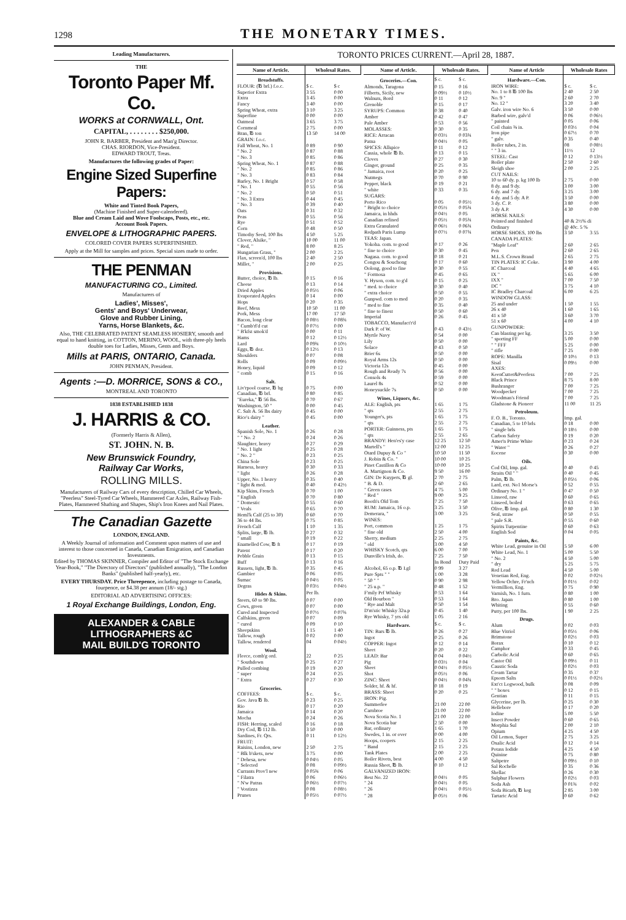1298
THE MONETARY TIMES.
Leading Manufacturers.
THE
Toronto Paper Mf. Co.
WORKS at CORNWALL, Ont.
CAPITAL, . . . . . . . . $250,000.
JOHN R. BARBER, President and Man'g Director.
CHAS. RIORDON, Vice-President.
EDWARD TROUT, Treas.
Manufactures the following grades of Paper:
Engine Sized Superfine Papers:
White and Tinted Book Papers,
(Machine Finished and Super-calendered).
Blue and Cream Laid and Wove Foolscaps, Posts, etc., etc.
Account Book Papers.
ENVELOPE & LITHOGRAPHIC PAPERS.
COLORED COVER PAPERS SUPERFINISHED.
Apply at the Mill for samples and prices. Special sizes made to order.
THE PENMAN
MANUFACTURING CO., Limited.
Manufacturers of
Ladies', Misses',
Gents' and Boys' Underwear,
Glove and Rubber Lining,
Yarns, Horse Blankets, &c.
Also, THE CELEBRATED PATENT SEAMLESS HOSIERY, smooth and equal to hand knitting, in COTTON, MERINO, WOOL, with three-ply heels double toes for Ladies, Misses, Gents and Boys.
Mills at PARIS, ONTARIO, Canada.
JOHN PENMAN, President.
Agents :—D. MORRICE, SONS & CO.,
MONTREAL AND TORONTO
1838 ESTABLISHED 1838
J. HARRIS & CO.
(Formerly Harris & Allen),
ST. JOHN. N. B.
New Brunswick Foundry,
Railway Car Works,
ROLLING MILLS.
Manufacturers of Railway Cars of every description, Chilled Car Wheels, "Peerless" Steel-Tyred Car Wheels, Hammered Car Axles, Railway Fish-Plates, Hammered Shafting and Shapes, Ship's Iron Knees and Nail Plates.
The Canadian Gazette
LONDON, ENGLAND.
A Weekly Journal of information and Comment upon matters of use and interest to those concerned in Canada, Canadian Emigration, and Canadian Investments.
Edited by THOMAS SKINNER, Compiler and Editor of "The Stock Exchange Year-Book," "The Directory of Directors" (published annually), "The London Banks" (published half-yearly), etc.
EVERY THURSDAY. Price Threepence, including postage to Canada, fourpence, or $4.38 per annum (18/- stg.)
EDITORIAL AD ADVERTISING OFFICES:
1 Royal Exchange Buildings, London, Eng.
ALEXANDER & CABLE
LITHOGRAPHERS &C
MAIL BUILD'G TORONTO
TORONTO PRICES CURRENT.—April 28, 1887.
| Name of Article. | Wholesal Rates. | |
| --- | --- | --- |
| Breadstuffs. | | |
| FLOUR: (℔ brl.) f.o.c. | $ c. | $ c |
| Superior Extra | 3 55 | 0 00 |
| Extra | 3 45 | 0 00 |
| Fancy | 3 40 | 0 00 |
| Spring Wheat, extra | 3 10 | 3 25 |
| Superfine | 0 00 | 0 00 |
| Oatmeal | 3 65 | 3 75 |
| Cornmeal | 2 75 | 0 00 |
| Bran, ℔ ton | 13 50 | 14 00 |
| GRAIN: f.o.c. | | |
| Fall Wheat, No. 1 | 0 89 | 0 90 |
| " No. 2 | 0 87 | 0 88 |
| " No. 3 | 0 85 | 0 86 |
| Spring Wheat, No. 1 | 0 87 | 0 88 |
| " No. 2 | 0 85 | 0 86 |
| " No. 3 | 0 83 | 0 84 |
| Barley, No. 1 Bright | 0 57 | 0 58 |
| " No. 1 | 0 55 | 0 56 |
| " No. 2 | 0 50 | 0 51 |
| " No. 3 Extra | 0 44 | 0 45 |
| " No. 3 | 0 39 | 0 40 |
| Oats | 0 31 | 0 32 |
| Peas | 0 55 | 0 56 |
| Rye | 0 51 | 0 52 |
| Corn | 0 48 | 0 50 |
| Timothy Seed, 100 lbs | 4 50 | 5 25 |
| Clover, Alsike, " | 10 00 | 11 00 |
| " Red, " | 8 00 | 8 25 |
| Hungarian Grass, " | 2 00 | 2 25 |
| Flax, screen'd, 100 lbs | 2 40 | 2 50 |
| Millet, " | 2 00 | 0 25 |
| Provisions. | | |
| Butter, choice, ℔ lb. | 0 15 | 0 16 |
| Cheese | 0 13 | 0 14 |
| Dried Apples | 0 05½ | 0 06 |
| Evaporated Apples | 0 14 | 0 00 |
| Hops | 0 20 | 0 35 |
| Beef, Mess | 10 50 | 11 00 |
| Pork, Mess | 17 00 | 17 50 |
| Bacon, long clear | 0 08½ | 0 08¾ |
| " Cumb'rl'd cut | 0 07½ | 0 00 |
| " B'kfst smok'd | 0 00 | 0 11 |
| Hams | 0 12 | 0 12½ |
| Lard | 0 09¾ | 0 10½ |
| Eggs, ℔ doz. | 0 12½ | 0 13 |
| Shoulders | 0 07 | 0 08 |
| Rolls | 0 09 | 0 09½ |
| Honey, liquid | 0 09 | 0 12 |
| " comb | 0 15 | 0 16 |
| Salt. | | |
| Liv'rpool coarse, ℔ bg | 0 75 | 0 00 |
| Canadian, ℔ brl. | 0 80 | 0 85 |
| "Eureka," ℔ 56 lbs. | 0 70 | 0 67 |
| Washington, 50 " | 0 00 | 0 45 |
| C. Salt A. 56 lbs dairy | 0 45 | 0 00 |
| Rice's dairy " | 0 45 | 0 00 |
| Leather. | | |
| Spanish Sole, No. 1 | 0 26 | 0 28 |
| " " No. 2 | 0 24 | 0 26 |
| Slaughter, heavy | 0 27 | 0 29 |
| " No. 1 light | 0 25 | 0 28 |
| " No. 2 " | 0 23 | 0 25 |
| China Sole | 0 23 | 0 25 |
| Harness, heavy | 0 30 | 0 33 |
| " light | 0 26 | 0 28 |
| Upper, No. 1 heavy | 0 35 | 0 40 |
| " light & med. | 0 40 | 0 42½ |
| Kip Skins, French | 0 70 | 1 00 |
| " English | 0 70 | 0 80 |
| " Domestic | 0 55 | 0 60 |
| " Veals | 0 65 | 0 70 |
| Heml'k Calf (25 to 30) | 0 60 | 0 70 |
| 36 to 44 lbs. | 0 75 | 0 85 |
| French Calf | 1 10 | 1 35 |
| Splits, large, ℔ lb. | 0 27 | 0 32 |
| " small | 0 19 | 0 22 |
| Enamelled Cow, ℔ ft | 0 17 | 0 19 |
| Patent | 0 17 | 0 20 |
| Pebble Grain | 0 13 | 0 15 |
| Buff | 0 13 | 0 16 |
| Russets, light, ℔ lb. | 0 35 | 0 45 |
| Gambier | 0 06 | 0 05 |
| Sumac | 0 04½ | 0 05 |
| Degras | 0 03½ | 0 04½ |
| Hides & Skins. | Per lb. | |
| Steers, 60 to 90 lbs. | 0 07 | 0 00 |
| Cows, green | 0 07 | 0 00 |
| Cured and Inspected | 0 07½ | 0 07¾ |
| Calfskins, green | 0 07 | 0 09 |
| " cured | 0 09 | 0 10 |
| Sheepskins | 1 15 | 1 40 |
| Tallow, rough | 0 02 | 0 00 |
| Tallow, rendered | 04 | 0 04½ |
| Wool. | | |
| Fleece, comb'g ord. | 22 | 0 25 |
| " Southdown | 0 25 | 0 27 |
| Pulled combing | 0 19 | 0 20 |
| " super | 0 24 | 0 25 |
| " Extra | 0 27 | 0 30 |
| Groceries. | | |
| COFFEES: | $ c. | $ c. |
| Gov. Java ℔ lb. | 0 23 | 0 25 |
| Rio | 0 17 | 0 20 |
| Jamaica | 0 14 | 0 20 |
| Mocha | 0 24 | 0 26 |
| FISH: Herring, scaled | 0 16 | 0 18 |
| Dry Cod, ℔ 112 lb. | 3 50 | 0 00 |
| Sardines, Fr. Qrs. | 0 11 | 0 12½ |
| FRUIT: | | |
| Raisins, London, new | 2 50 | 2 75 |
| " Blk b'skets, new | 3 75 | 0 00 |
| " Dehesa, new | 0 04½ | 0 05 |
| " Selected | 0 08 | 0 09½ |
| Currants Prov'l new | 0 05¾ | 0 06 |
| " Filatra | 0 06 | 0 06½ |
| " N'w Patras | 0 06½ | 0 07½ |
| " Vostizza | 0 08 | 0 08½ |
| Prunes | 0 05½ | 0 07½ |
| Name of Article. | Wholesale Rates. | |
| --- | --- | --- |
| Groceries.—Con. | $ c. | $ c. |
| Almonds, Taragona | 0 15 | 0 16 |
| Filberts, Sicily, new | 0 09½ | 0 10½ |
| Walnuts, Bord | 0 11 | 0 12 |
| Grenoble | 0 15 | 0 17 |
| SYRUPS: Common | 0 38 | 0 40 |
| Amber | 0 42 | 0 47 |
| Pale Amber | 0 53 | 0 56 |
| MOLASSES: | 0 30 | 0 35 |
| RICE: Arracan | 0 03½ | 0 03¾ |
| Patna | 0 04½ | 0 05 |
| SPICES: Allspice | 0 11 | 0 12 |
| Cassia, whole ℔ lb. | 0 13 | 0 15 |
| Cloves | 0 27 | 0 30 |
| Ginger, ground | 0 25 | 0 35 |
| " Jamaica, root | 0 20 | 0 25 |
| Nutmegs | 0 70 | 0 90 |
| Pepper, black | 0 19 | 0 21 |
| " white | 0 33 | 0 35 |
| SUGARS: | | |
| Porto Rico | 0 05 | 0 05½ |
| " Bright to choice | 0 05½ | 0 05¾ |
| Jamaica, in hhds | 0 04½ | 0 05 |
| Canadian refined | 0 05½ | 0 05¾ |
| Extra Granulated | 0 06½ | 0 06¾ |
| Redpath Paris Lump | 0 07½ | 0 07¾ |
| TEAS: Japan. | | |
| Yokoha. com. to good | 0 17 | 0 26 |
| " fine to choice | 0 30 | 0 45 |
| Nagasa. com. to good | 0 18 | 0 21 |
| Congou & Souchong | 0 17 | 0 60 |
| Oolong, good to fine | 0 30 | 0 55 |
| " Formosa | 0 45 | 0 65 |
| Y. Hyson, com. to g'd | 0 15 | 0 25 |
| " med. to choice | 0 30 | 0 40 |
| " extra choice | 0 50 | 0 55 |
| Gunpwd. com to med | 0 20 | 0 35 |
| " med to fine | 0 35 | 0 40 |
| " fine to finest | 0 50 | 0 60 |
| Imperial | 0 26 | 0 45 |
| TOBACCO, Manufact'r'd | | |
| Dark P. of W. | 0 43 | 0 43½ |
| Myrtle Navy | 0 54 | 0 00 |
| Lily | 0 50 | 0 00 |
| Solace | 0 43 | 0 50 |
| Brier 6s | 0 50 | 0 00 |
| Royal Arms 12s | 0 50 | 0 00 |
| Victoria 12s | 0 45 | 0 00 |
| Rough and Ready 7s | 0 56 | 0 00 |
| Consols 4s | 0 59 | 0 00 |
| Laurel 8s | 0 52 | 0 00 |
| Honeysuckle 7s | 0 50 | 0 00 |
| Wines, Liquors, &c. | | |
| ALE: English, pts | 1 65 | 1 75 |
| " qts | 2 55 | 2 75 |
| Younger's, pts | 1 65 | 1 75 |
| " qts | 2 55 | 2 75 |
| PORTER: Guinness, pts | 1 65 | 1 75 |
| " qts | 2 55 | 2 65 |
| BRANDY: Hen'es'y case | 12 25 | 12 50 |
| Martell's " | 12 00 | 12 25 |
| Otard Dupuy & Co " | 10 50 | 11 50 |
| J. Robin & Co. " | 10 00 | 10 25 |
| Pinet Castillon & Co | 10 00 | 10 25 |
| A. Martignon & Co. | 9 50 | 16 00 |
| GIN: De Kuypers, ℔ gl. | 2 70 | 2 75 |
| " B. & D. | 2 60 | 2 65 |
| " Green cases | 4 75 | 5 00 |
| " Red " | 9 00 | 9 25 |
| Booth's Old Tom | 7 25 | 7 50 |
| RUM: Jamaica, 16 o.p. | 3 25 | 3 50 |
| Demerara, " | 3 00 | 3 25 |
| WINES: | | |
| Port, common | 1 25 | 1 75 |
| " fine old | 2 50 | 4 00 |
| Sherry, medium | 2 25 | 2 75 |
| " old | 3 00 | 4 50 |
| WHISKY Scotch, qts | 6 00 | 7 00 |
| Dunville's Irish, do. | 7 25 | 7 50 |
| | In Bond | Duty Paid |
| Alcohol, 65 o.p. ℔ I.gl | 0 99 | 3 27 |
| Pure Spts " " | 1 00 | 3 28 |
| " 50 " " | 0 90 | 2 98 |
| " 25 u.p. " | 0 48 | 1 52 |
| F'mily Prf Whisky | 0 53 | 1 64 |
| Old Bourbon " | 0 53 | 1 64 |
| " Rye and Malt | 0 50 | 1 54 |
| D'm'stic Whisky 32u.p | 0 45 | 1 40 |
| Rye Whisky, 7 yrs old | 1 05 | 2 16 |
| Hardware. | $ c. | $ c. |
| TIN: Bars ℔ lb. | 0 26 | 0 27 |
| Ingot | 0 25 | 0 26 |
| COPPER: Ingot | 0 12 | 0 14 |
| Sheet | 0 20 | 0 22 |
| LEAD: Bar | 0 04 | 0 04½ |
| Pig | 0 03½ | 0 04 |
| Sheet | 0 04½ | 0 05½ |
| Shot | 0 05½ | 0 06 |
| ZINC: Sheet | 0 04½ | 0 04¾ |
| Solder, hf. & hf. | 0 18 | 0 19 |
| BRASS: Sheet | 0 20 | 0 25 |
| IRON: Pig. | | |
| Summerlee | 21 00 | 22 00 |
| Carnbroe | 21 00 | 22 00 |
| Nova Scotia No. 1 | 21 00 | 22 00 |
| Nova Scotia bar | 2 50 | 0 00 |
| Bar, ordinary | 1 65 | 1 70 |
| Swedes, 1 in. or over | 0 00 | 4 00 |
| Hoops, coopers | 2 15 | 2 25 |
| " Band | 2 15 | 2 25 |
| Tank Plates | 2 00 | 2 25 |
| Boiler Rivets, best | 4 00 | 4 50 |
| Russia Sheet, ℔ lb. | 0 10 | 0 12 |
| GALVANIZED IRON: | | |
| Best No. 22 | 0 04½ | 0 05 |
| " 24 | 0 04½ | 0 05 |
| " 26 | 0 04½ | 0 05½ |
| " 28 | 0 05½ | 0 06 |
| Name of Article | Wholesale Rates | |
| --- | --- | --- |
| Hardware.—Con. | | |
| IRON WIRE: | $ c. | $ c. |
| No. 1 to 8 ℔ 100 lbs | 2 40 | 2 50 |
| No. 9 " | 2 60 | 2 70 |
| No. 12 " | 3 20 | 3 40 |
| Galv. iron wire No. 6 | 3 50 | 0 00 |
| Barbed wire, galv'd | 0 06 | 0 06½ |
| " painted | 0 05 | 0 06 |
| Coil chain ⅜ in. | 0 03½ | 0 04 |
| Iron pipe | 0 67½ | 0 70 |
| " galv. | 0 35 | 0 40 |
| Boiler tubes, 2 in. | 08 | 0 08½ |
| " " 3 in. | 11½ | 12 |
| STEEL: Cast | 0 12 | 0 13½ |
| Boiler plate | 2 50 | 2 60 |
| Sleigh shoe | 2 00 | 2 25 |
| CUT NAILS: | | |
| 10 to 60 dy. p. kg 100 lb | 2 75 | 0 00 |
| 8 dy. and 9 dy. | 3 00 | 3 00 |
| 6 dy. and 7 dy. | 3 25 | 3 00 |
| 4 dy. and 5 dy. A P. | 3 50 | 0 00 |
| 3 dy. C. P. | 3 80 | 0 00 |
| 3 dy A.P. | 4 30 | 0 00 |
| HORSE NAILS: | | |
| Pointed and finished | 40 & 2½% di | |
| Ordinary | @ 40c. 5 % | |
| HORSE SHOES, 100 lbs | 3 50 | 3 55 |
| CANADA PLATES: | | |
| "Maple Leaf" | 2 60 | 2 65 |
| Pen | 2 60 | 2 65 |
| M.L.S. Crown Brand | 2 65 | 2 75 |
| TIN PLATES: IC Coke. | 3 90 | 4 00 |
| IC Charcoal | 4 40 | 4 65 |
| IX " | 5 65 | 6 00 |
| IXX " | 7 00 | 7 50 |
| DC " | 3 75 | 4 10 |
| IC Bradley Charcoal | 6 00 | 6 25 |
| WINDOW GLASS: | | |
| 25 and under | 1 50 | 1 55 |
| 26 x 40 | 1 60 | 1 65 |
| 41 x 50 | 3 60 | 3 70 |
| 51 x 60 | 4 00 | 4 10 |
| GUNPOWDER: | | |
| Can blasting per kg. | 3 25 | 3 50 |
| " sporting FF | 5 00 | 0 00 |
| " " FFF | 5 25 | 0 00 |
| " rifle | 7 25 | 0 00 |
| ROPE: Manilla | 0 10½ | 0 13 |
| Sisal | 0 09½ | 0 00 |
| AXES: | | |
| KeenCutter&Peerless | 7 00 | 7 25 |
| Black Prince | 8 75 | 8 00 |
| Bushranger | 7 00 | 7 25 |
| Woodpecker | 7 00 | 7 25 |
| Woodman's Friend | 7 00 | 7 25 |
| Gladstone & Pioneer | 11 00 | 11 25 |
| Petroleum. | | |
| F. O. B., Toronto. | Imp. gal. | |
| Canadian, 5 to 10 brls | 0 18 | 0 00 |
| " single brls | 0 18½ | 0 00 |
| Carbon Safety | 0 19 | 0 20 |
| Amer'n Prime White | 0 23 | 0 24 |
| " Water " | 0 26 | 0 27 |
| Eocene | 0 30 | 0 00 |
| Oils. | | |
| Cod Oil, Imp. gal. | 0 40 | 0 45 |
| Straits Oil " " | 0 40 | 0 45 |
| Palm, ℔ lb. | 0 05½ | 0 06 |
| Lard, ext. No1 Morse's | 0 52 | 0 55 |
| Ordinary No. 1 " | 0 47 | 0 50 |
| Linseed, raw | 0 60 | 0 65 |
| Linseed, boiled | 0 63 | 0 65 |
| Olive, ℔ Imp. gal. | 0 80 | 1 30 |
| Seal, straw | 0 50 | 0 55 |
| " pale S.R. | 0 55 | 0 60 |
| Spirits Turpentine | 0 60 | 0 63 |
| English Sod | 0 04 | 0 05 |
| Paints, &c. | | |
| White Lead, genuine in Oil | 5 50 | 6 00 |
| White Lead, No. 1 | 5 00 | 5 50 |
| " No. 2 | 4 50 | 5 00 |
| " dry | 5 25 | 5 75 |
| Red Lead | 4 50 | 5 00 |
| Venetian Red, Eng. | 0 02 | 0 02½ |
| Yellow Ochre, Fr'nch | 0 01½ | 0 02 |
| Vermillion, Eng. | 0 75 | 0 90 |
| Varnish, No. 1 furn. | 0 80 | 1 00 |
| Bro. Japan | 0 80 | 1 00 |
| Whiting | 0 55 | 0 60 |
| Putty, per 100 lbs. | 1 90 | 2 25 |
| Drugs. | | |
| Alum | 0 02 | 0 03 |
| Blue Vitriol | 0 05½ | 0 06 |
| Brimstone | 0 02½ | 0 03 |
| Borax | 0 10 | 0 12 |
| Camphor | 0 33 | 0 45 |
| Carbolic Acid | 0 60 | 0 65 |
| Castor Oil | 0 09½ | 0 11 |
| Caustic Soda | 0 02½ | 0 03 |
| Cream Tartar | 0 35 | 0 37 |
| Epsom Salts | 0 01½ | 0 02½ |
| Ext'ct Logwood, bulk | 0 08 | 0 09 |
| " " boxes | 0 12 | 0 15 |
| Gentian | 0 11 | 0 15 |
| Glycerine, per lb. | 0 25 | 0 30 |
| Hellebore | 0 17 | 0 20 |
| Iodine | 5 00 | 5 50 |
| Insect Powder | 0 60 | 0 65 |
| Morphia Sul | 2 00 | 2 10 |
| Opium | 4 25 | 4 50 |
| Oil Lemon, Super | 2 75 | 3 25 |
| Oxalic Acid | 0 12 | 0 14 |
| Potass Iodide | 4 25 | 4 50 |
| Quinine | 0 75 | 0 80 |
| Saltpetre | 0 09½ | 0 10 |
| Sal Rochelle | 0 35 | 0 36 |
| Shellac | 0 26 | 0 30 |
| Sulphur Flowers | 0 02½ | 0 03 |
| Soda Ash | 0 01¾ | 0 02 |
| Soda Bicarb, ℔ keg | 2 85 | 3 00 |
| Tartaric Acid | 0 60 | 0 62 |